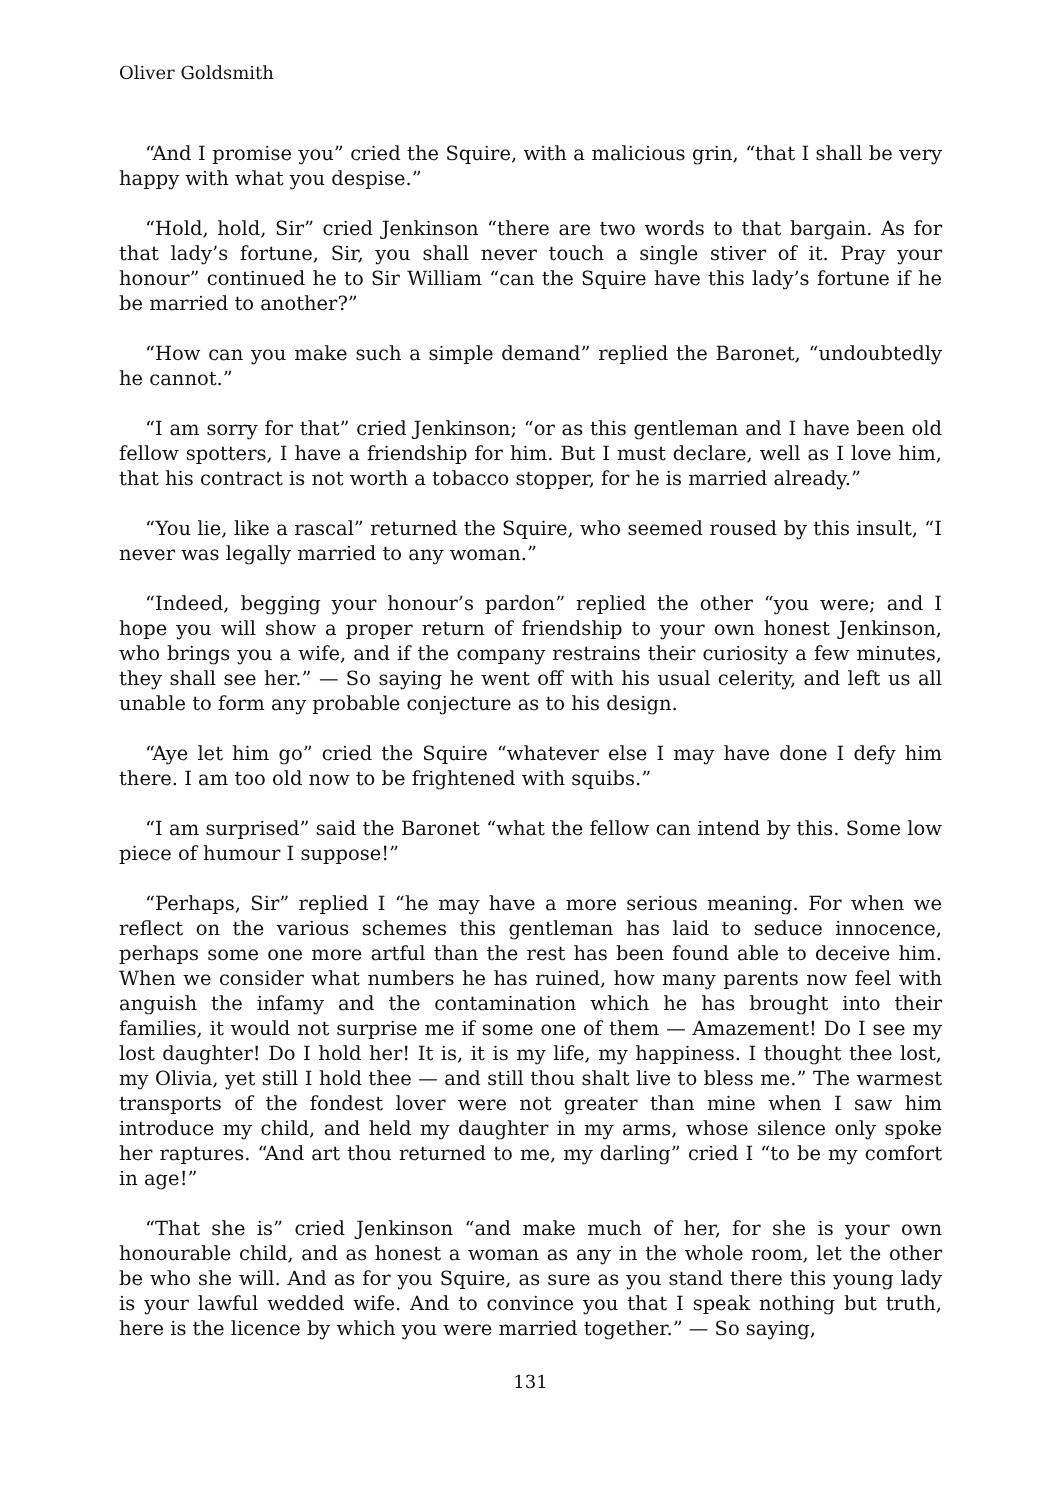Oliver Goldsmith
“And I promise you” cried the Squire, with a malicious grin, “that I shall be very happy with what you despise.”
“Hold, hold, Sir” cried Jenkinson “there are two words to that bargain. As for that lady’s fortune, Sir, you shall never touch a single stiver of it. Pray your honour” continued he to Sir William “can the Squire have this lady’s fortune if he be married to another?”
“How can you make such a simple demand” replied the Baronet, “undoubtedly he cannot.”
“I am sorry for that” cried Jenkinson; “or as this gentleman and I have been old fellow spotters, I have a friendship for him. But I must declare, well as I love him, that his contract is not worth a tobacco stopper, for he is married already.”
“You lie, like a rascal” returned the Squire, who seemed roused by this insult, “I never was legally married to any woman.”
“Indeed, begging your honour’s pardon” replied the other “you were; and I hope you will show a proper return of friendship to your own honest Jenkinson, who brings you a wife, and if the company restrains their curiosity a few minutes, they shall see her.” — So saying he went off with his usual celerity, and left us all unable to form any probable conjecture as to his design.
“Aye let him go” cried the Squire “whatever else I may have done I defy him there. I am too old now to be frightened with squibs.”
“I am surprised” said the Baronet “what the fellow can intend by this. Some low piece of humour I suppose!”
“Perhaps, Sir” replied I “he may have a more serious meaning. For when we reflect on the various schemes this gentleman has laid to seduce innocence, perhaps some one more artful than the rest has been found able to deceive him. When we consider what numbers he has ruined, how many parents now feel with anguish the infamy and the contamination which he has brought into their families, it would not surprise me if some one of them — Amazement! Do I see my lost daughter! Do I hold her! It is, it is my life, my happiness. I thought thee lost, my Olivia, yet still I hold thee — and still thou shalt live to bless me.” The warmest transports of the fondest lover were not greater than mine when I saw him introduce my child, and held my daughter in my arms, whose silence only spoke her raptures. “And art thou returned to me, my darling” cried I “to be my comfort in age!”
“That she is” cried Jenkinson “and make much of her, for she is your own honourable child, and as honest a woman as any in the whole room, let the other be who she will. And as for you Squire, as sure as you stand there this young lady is your lawful wedded wife. And to convince you that I speak nothing but truth, here is the licence by which you were married together.” — So saying,
131